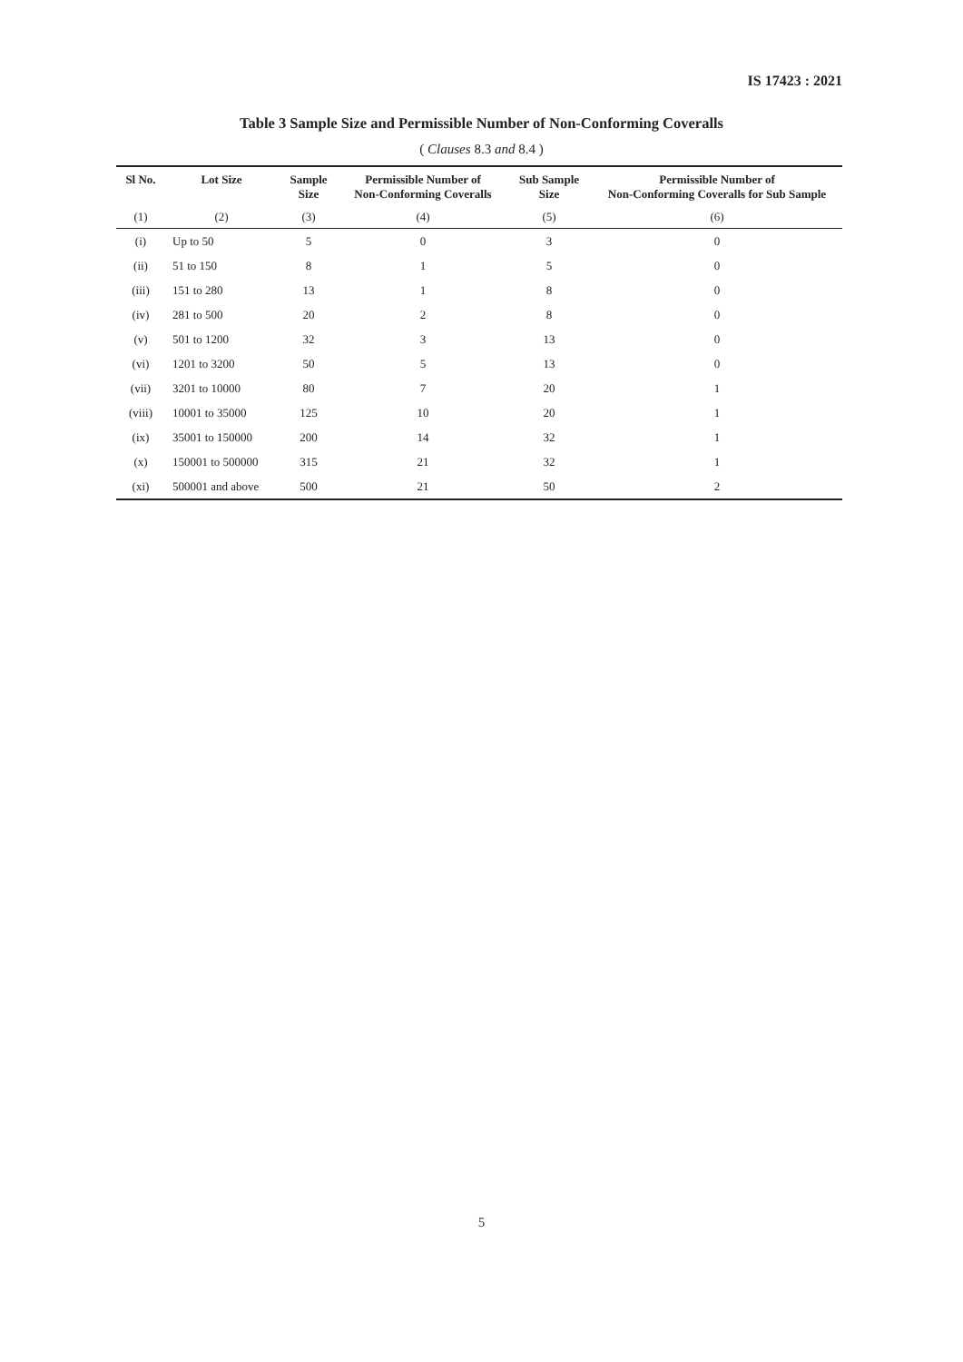IS 17423 : 2021
Table 3 Sample Size and Permissible Number of Non-Conforming Coveralls
( Clauses 8.3 and 8.4 )
| Sl No. | Lot Size | Sample Size | Permissible Number of Non-Conforming Coveralls | Sub Sample Size | Permissible Number of Non-Conforming Coveralls for Sub Sample |
| --- | --- | --- | --- | --- | --- |
| (1) | (2) | (3) | (4) | (5) | (6) |
| (i) | Up to 50 | 5 | 0 | 3 | 0 |
| (ii) | 51 to 150 | 8 | 1 | 5 | 0 |
| (iii) | 151 to 280 | 13 | 1 | 8 | 0 |
| (iv) | 281 to 500 | 20 | 2 | 8 | 0 |
| (v) | 501 to 1200 | 32 | 3 | 13 | 0 |
| (vi) | 1201 to 3200 | 50 | 5 | 13 | 0 |
| (vii) | 3201 to 10000 | 80 | 7 | 20 | 1 |
| (viii) | 10001 to 35000 | 125 | 10 | 20 | 1 |
| (ix) | 35001 to 150000 | 200 | 14 | 32 | 1 |
| (x) | 150001 to 500000 | 315 | 21 | 32 | 1 |
| (xi) | 500001 and above | 500 | 21 | 50 | 2 |
5